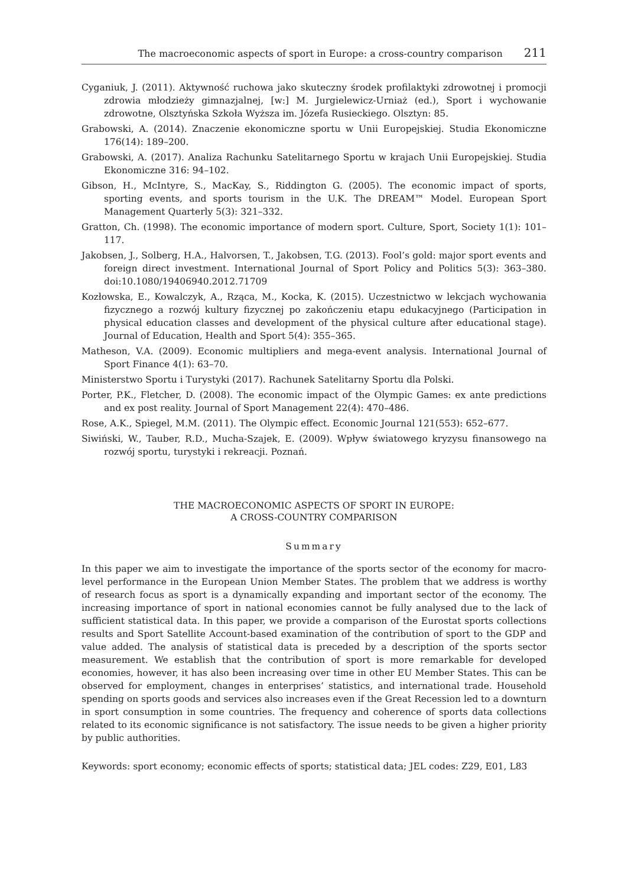The macroeconomic aspects of sport in Europe: a cross-country comparison 211
Cyganiuk, J. (2011). Aktywność ruchowa jako skuteczny środek profilaktyki zdrowotnej i promocji zdrowia młodzieży gimnazjalnej, [w:] M. Jurgielewicz-Urniaż (ed.), Sport i wychowanie zdrowotne, Olsztyńska Szkoła Wyższa im. Józefa Rusieckiego. Olsztyn: 85.
Grabowski, A. (2014). Znaczenie ekonomiczne sportu w Unii Europejskiej. Studia Ekonomiczne 176(14): 189–200.
Grabowski, A. (2017). Analiza Rachunku Satelitarnego Sportu w krajach Unii Europejskiej. Studia Ekonomiczne 316: 94–102.
Gibson, H., McIntyre, S., MacKay, S., Riddington G. (2005). The economic impact of sports, sporting events, and sports tourism in the U.K. The DREAM™ Model. European Sport Management Quarterly 5(3): 321–332.
Gratton, Ch. (1998). The economic importance of modern sport. Culture, Sport, Society 1(1): 101–117.
Jakobsen, J., Solberg, H.A., Halvorsen, T., Jakobsen, T.G. (2013). Fool’s gold: major sport events and foreign direct investment. International Journal of Sport Policy and Politics 5(3): 363–380. doi:10.1080/19406940.2012.71709
Kozłowska, E., Kowalczyk, A., Rząca, M., Kocka, K. (2015). Uczestnictwo w lekcjach wychowania fizycznego a rozwój kultury fizycznej po zakończeniu etapu edukacyjnego (Participation in physical education classes and development of the physical culture after educational stage). Journal of Education, Health and Sport 5(4): 355–365.
Matheson, V.A. (2009). Economic multipliers and mega-event analysis. International Journal of Sport Finance 4(1): 63–70.
Ministerstwo Sportu i Turystyki (2017). Rachunek Satelitarny Sportu dla Polski.
Porter, P.K., Fletcher, D. (2008). The economic impact of the Olympic Games: ex ante predictions and ex post reality. Journal of Sport Management 22(4): 470–486.
Rose, A.K., Spiegel, M.M. (2011). The Olympic effect. Economic Journal 121(553): 652–677.
Siwiński, W., Tauber, R.D., Mucha-Szajek, E. (2009). Wpływ światowego kryzysu finansowego na rozwój sportu, turystyki i rekreacji. Poznań.
THE MACROECONOMIC ASPECTS OF SPORT IN EUROPE:
A CROSS-COUNTRY COMPARISON
Summary
In this paper we aim to investigate the importance of the sports sector of the economy for macro-level performance in the European Union Member States. The problem that we address is worthy of research focus as sport is a dynamically expanding and important sector of the economy. The increasing importance of sport in national economies cannot be fully analysed due to the lack of sufficient statistical data. In this paper, we provide a comparison of the Eurostat sports collections results and Sport Satellite Account-based examination of the contribution of sport to the GDP and value added. The analysis of statistical data is preceded by a description of the sports sector measurement. We establish that the contribution of sport is more remarkable for developed economies, however, it has also been increasing over time in other EU Member States. This can be observed for employment, changes in enterprises’ statistics, and international trade. Household spending on sports goods and services also increases even if the Great Recession led to a downturn in sport consumption in some countries. The frequency and coherence of sports data collections related to its economic significance is not satisfactory. The issue needs to be given a higher priority by public authorities.
Keywords: sport economy; economic effects of sports; statistical data; JEL codes: Z29, E01, L83